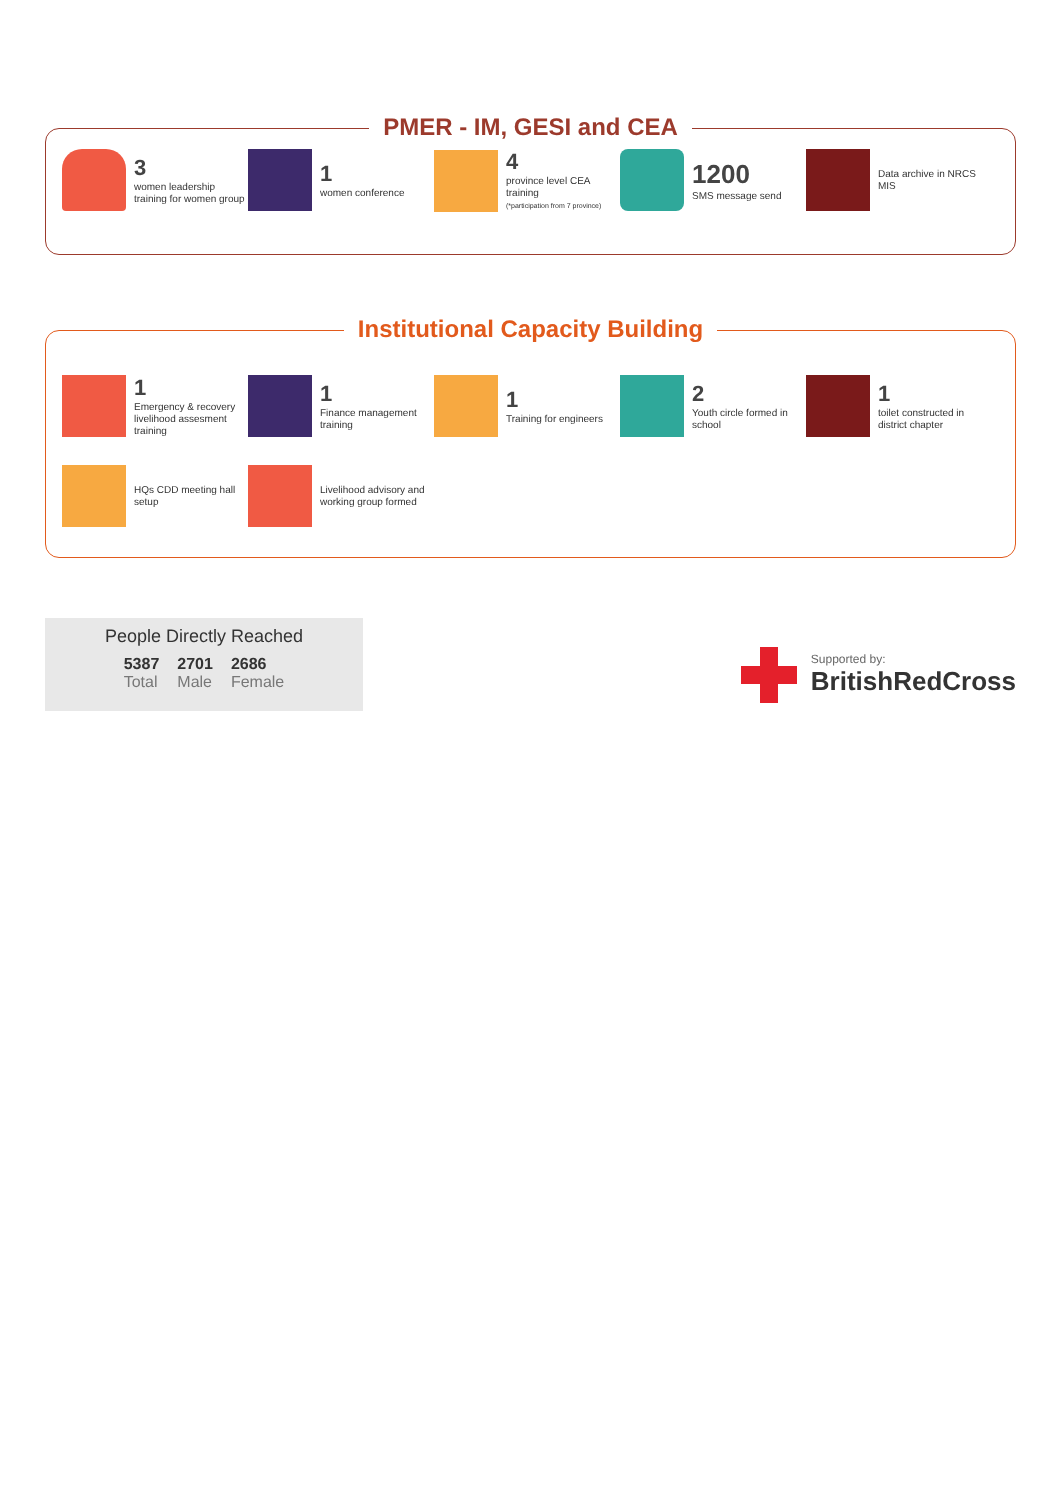PMER - IM, GESI and CEA
3
women leadership training for women group
1
women conference
4
province level CEA training
(*participation from 7 province)
1200
SMS message send
Data archive in NRCS MIS
Institutional Capacity Building
1
Emergency & recovery livelihood assesment training
1
Finance management training
1
Training for engineers
2
Youth circle formed in school
1
toilet constructed in district chapter
HQs CDD meeting hall setup
Livelihood advisory and working group formed
People Directly Reached
5387
Total
2701
Male
2686
Female
Supported by:
BritishRedCross